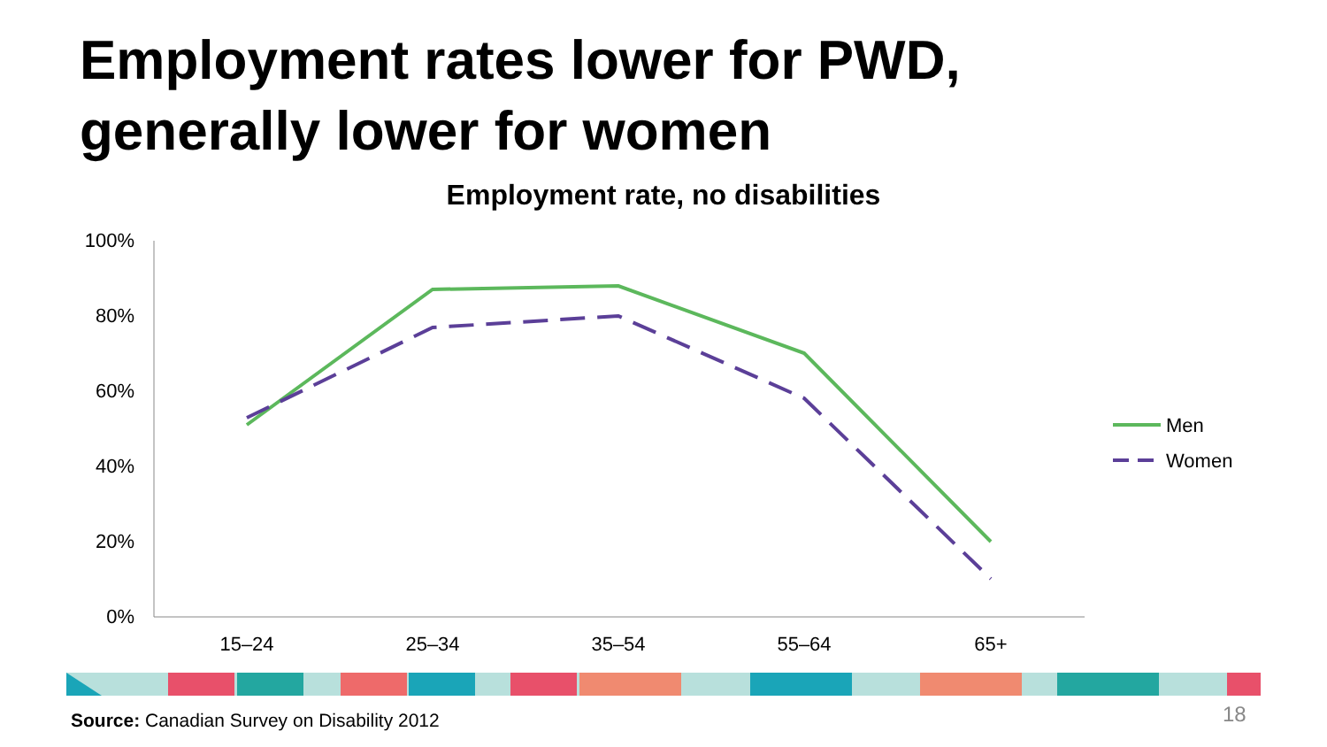Employment rates lower for PWD,
generally lower for women
Employment rate, no disabilities
100%
80%
60%
40%
20%
0%
15–24
25–34
35–54
55–64
65+
Men
Women
Source: Canadian Survey on Disability 2012
18